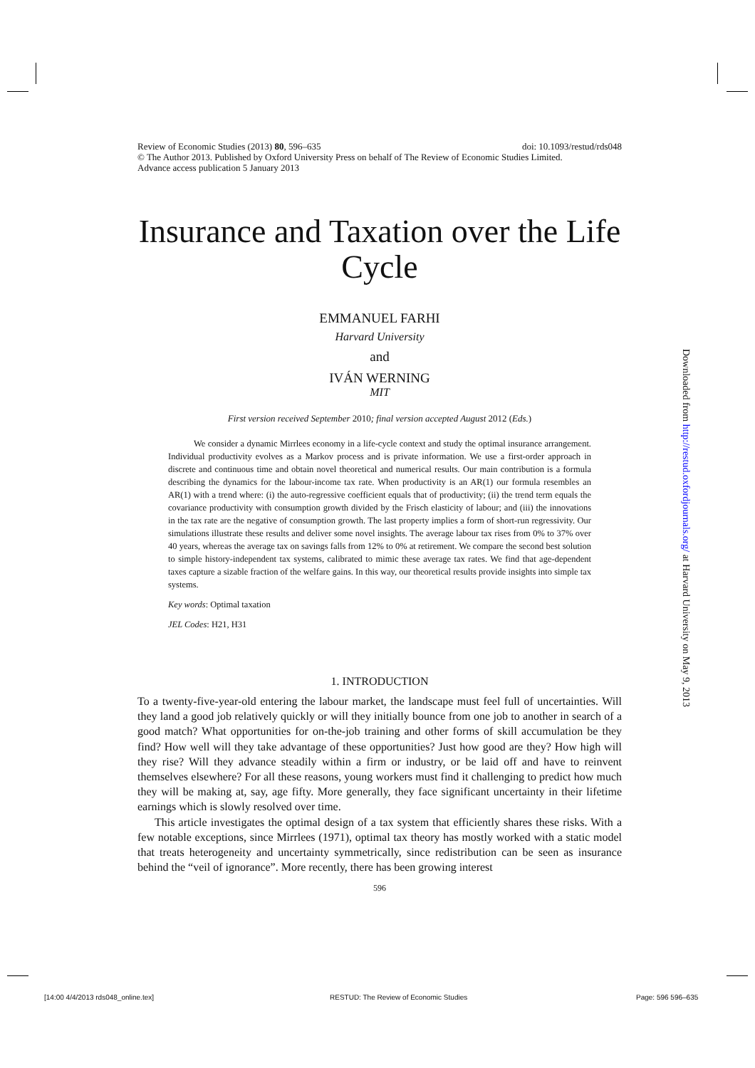Review of Economic Studies (2013) 80, 596–635 doi: 10.1093/restud/rds048
© The Author 2013. Published by Oxford University Press on behalf of The Review of Economic Studies Limited.
Advance access publication 5 January 2013
Insurance and Taxation over the Life Cycle
EMMANUEL FARHI
Harvard University
and
IVÁN WERNING
MIT
First version received September 2010; final version accepted August 2012 (Eds.)
We consider a dynamic Mirrlees economy in a life-cycle context and study the optimal insurance arrangement. Individual productivity evolves as a Markov process and is private information. We use a first-order approach in discrete and continuous time and obtain novel theoretical and numerical results. Our main contribution is a formula describing the dynamics for the labour-income tax rate. When productivity is an AR(1) our formula resembles an AR(1) with a trend where: (i) the auto-regressive coefficient equals that of productivity; (ii) the trend term equals the covariance productivity with consumption growth divided by the Frisch elasticity of labour; and (iii) the innovations in the tax rate are the negative of consumption growth. The last property implies a form of short-run regressivity. Our simulations illustrate these results and deliver some novel insights. The average labour tax rises from 0% to 37% over 40 years, whereas the average tax on savings falls from 12% to 0% at retirement. We compare the second best solution to simple history-independent tax systems, calibrated to mimic these average tax rates. We find that age-dependent taxes capture a sizable fraction of the welfare gains. In this way, our theoretical results provide insights into simple tax systems.
Key words: Optimal taxation
JEL Codes: H21, H31
1. INTRODUCTION
To a twenty-five-year-old entering the labour market, the landscape must feel full of uncertainties. Will they land a good job relatively quickly or will they initially bounce from one job to another in search of a good match? What opportunities for on-the-job training and other forms of skill accumulation be they find? How well will they take advantage of these opportunities? Just how good are they? How high will they rise? Will they advance steadily within a firm or industry, or be laid off and have to reinvent themselves elsewhere? For all these reasons, young workers must find it challenging to predict how much they will be making at, say, age fifty. More generally, they face significant uncertainty in their lifetime earnings which is slowly resolved over time.
This article investigates the optimal design of a tax system that efficiently shares these risks. With a few notable exceptions, since Mirrlees (1971), optimal tax theory has mostly worked with a static model that treats heterogeneity and uncertainty symmetrically, since redistribution can be seen as insurance behind the “veil of ignorance”. More recently, there has been growing interest
596
Downloaded from http://restud.oxfordjournals.org/ at Harvard University on May 9, 2013
[14:00 4/4/2013 rds048_online.tex]
RESTUD: The Review of Economic Studies
Page: 596 596–635